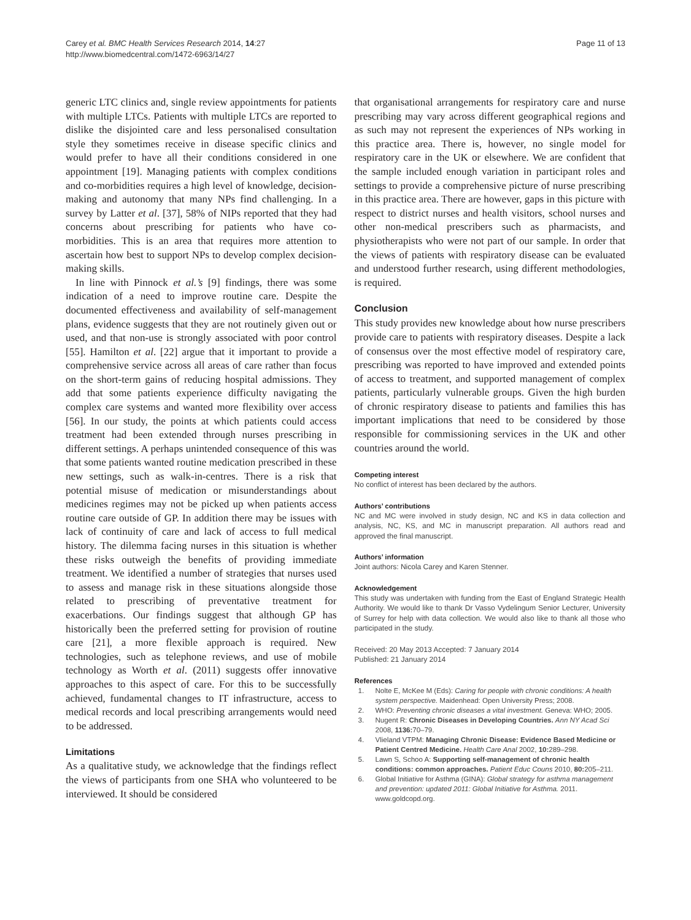Carey et al. BMC Health Services Research 2014, 14:27
http://www.biomedcentral.com/1472-6963/14/27
Page 11 of 13
generic LTC clinics and, single review appointments for patients with multiple LTCs. Patients with multiple LTCs are reported to dislike the disjointed care and less personalised consultation style they sometimes receive in disease specific clinics and would prefer to have all their conditions considered in one appointment [19]. Managing patients with complex conditions and co-morbidities requires a high level of knowledge, decision-making and autonomy that many NPs find challenging. In a survey by Latter et al. [37], 58% of NIPs reported that they had concerns about prescribing for patients who have co-morbidities. This is an area that requires more attention to ascertain how best to support NPs to develop complex decision-making skills.
In line with Pinnock et al.’s [9] findings, there was some indication of a need to improve routine care. Despite the documented effectiveness and availability of self-management plans, evidence suggests that they are not routinely given out or used, and that non-use is strongly associated with poor control [55]. Hamilton et al. [22] argue that it important to provide a comprehensive service across all areas of care rather than focus on the short-term gains of reducing hospital admissions. They add that some patients experience difficulty navigating the complex care systems and wanted more flexibility over access [56]. In our study, the points at which patients could access treatment had been extended through nurses prescribing in different settings. A perhaps unintended consequence of this was that some patients wanted routine medication prescribed in these new settings, such as walk-in-centres. There is a risk that potential misuse of medication or misunderstandings about medicines regimes may not be picked up when patients access routine care outside of GP. In addition there may be issues with lack of continuity of care and lack of access to full medical history. The dilemma facing nurses in this situation is whether these risks outweigh the benefits of providing immediate treatment. We identified a number of strategies that nurses used to assess and manage risk in these situations alongside those related to prescribing of preventative treatment for exacerbations. Our findings suggest that although GP has historically been the preferred setting for provision of routine care [21], a more flexible approach is required. New technologies, such as telephone reviews, and use of mobile technology as Worth et al. (2011) suggests offer innovative approaches to this aspect of care. For this to be successfully achieved, fundamental changes to IT infrastructure, access to medical records and local prescribing arrangements would need to be addressed.
Limitations
As a qualitative study, we acknowledge that the findings reflect the views of participants from one SHA who volunteered to be interviewed. It should be considered
that organisational arrangements for respiratory care and nurse prescribing may vary across different geographical regions and as such may not represent the experiences of NPs working in this practice area. There is, however, no single model for respiratory care in the UK or elsewhere. We are confident that the sample included enough variation in participant roles and settings to provide a comprehensive picture of nurse prescribing in this practice area. There are however, gaps in this picture with respect to district nurses and health visitors, school nurses and other non-medical prescribers such as pharmacists, and physiotherapists who were not part of our sample. In order that the views of patients with respiratory disease can be evaluated and understood further research, using different methodologies, is required.
Conclusion
This study provides new knowledge about how nurse prescribers provide care to patients with respiratory diseases. Despite a lack of consensus over the most effective model of respiratory care, prescribing was reported to have improved and extended points of access to treatment, and supported management of complex patients, particularly vulnerable groups. Given the high burden of chronic respiratory disease to patients and families this has important implications that need to be considered by those responsible for commissioning services in the UK and other countries around the world.
Competing interest
No conflict of interest has been declared by the authors.
Authors’ contributions
NC and MC were involved in study design, NC and KS in data collection and analysis, NC, KS, and MC in manuscript preparation. All authors read and approved the final manuscript.
Authors’ information
Joint authors: Nicola Carey and Karen Stenner.
Acknowledgement
This study was undertaken with funding from the East of England Strategic Health Authority. We would like to thank Dr Vasso Vydelingum Senior Lecturer, University of Surrey for help with data collection. We would also like to thank all those who participated in the study.
Received: 20 May 2013 Accepted: 7 January 2014
Published: 21 January 2014
References
1. Nolte E, McKee M (Eds): Caring for people with chronic conditions: A health system perspective. Maidenhead: Open University Press; 2008.
2. WHO: Preventing chronic diseases a vital investment. Geneva: WHO; 2005.
3. Nugent R: Chronic Diseases in Developing Countries. Ann NY Acad Sci 2008, 1136: 70–79.
4. Vlieland VTPM: Managing Chronic Disease: Evidence Based Medicine or Patient Centred Medicine. Health Care Anal 2002, 10: 289–298.
5. Lawn S, Schoo A: Supporting self-management of chronic health conditions: common approaches. Patient Educ Couns 2010, 80: 205–211.
6. Global Initiative for Asthma (GINA): Global strategy for asthma management and prevention: updated 2011: Global Initiative for Asthma. 2011. www.goldcopd.org.